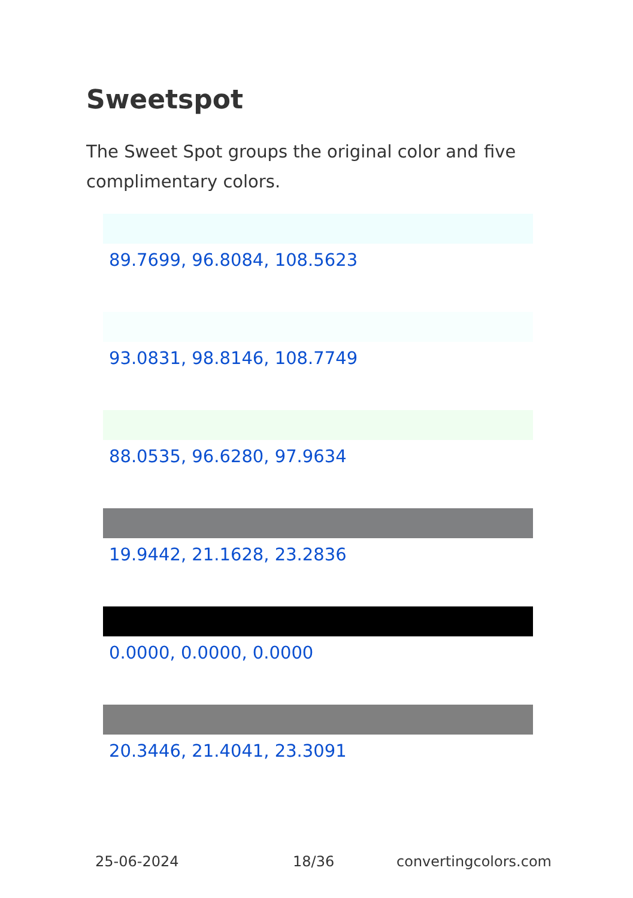Sweetspot
The Sweet Spot groups the original color and five complimentary colors.
89.7699, 96.8084, 108.5623
93.0831, 98.8146, 108.7749
88.0535, 96.6280, 97.9634
19.9442, 21.1628, 23.2836
0.0000, 0.0000, 0.0000
20.3446, 21.4041, 23.3091
25-06-2024 18/36 convertingcolors.com